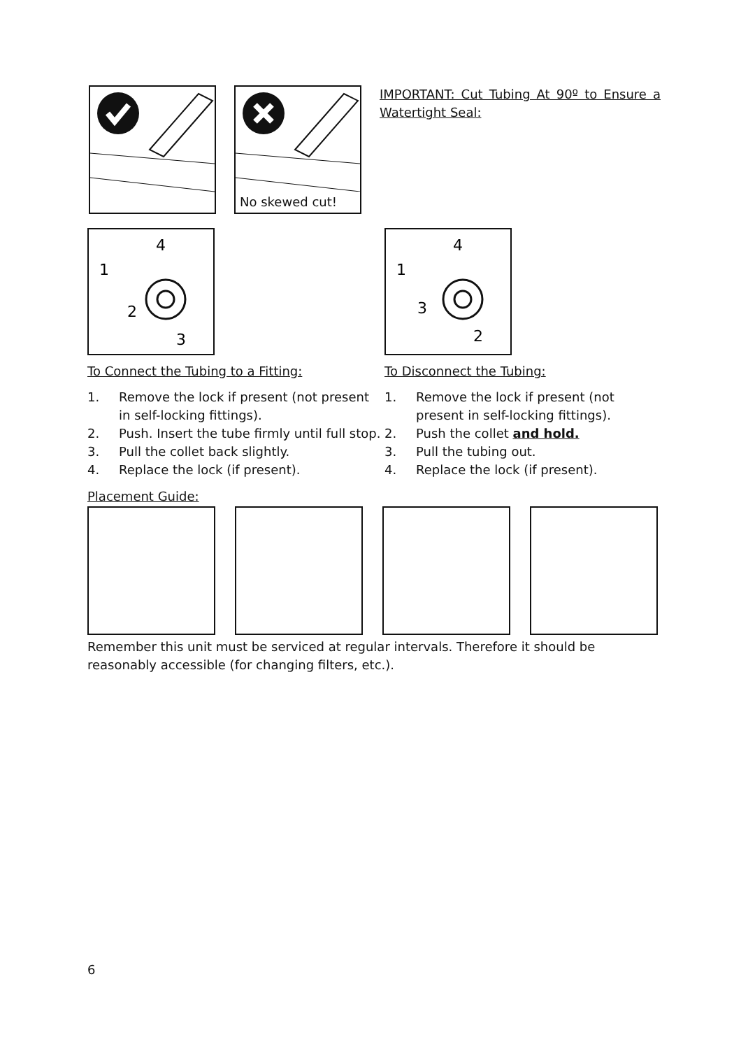No skewed cut!
IMPORTANT: Cut Tubing At 90º to Ensure a Watertight Seal:
4
1
2
3
To Connect the Tubing to a Fitting:
1. Remove the lock if present (not present in self-locking fittings).
2. Push. Insert the tube firmly until full stop.
3. Pull the collet back slightly.
4. Replace the lock (if present).
4
1
3
2
To Disconnect the Tubing:
1. Remove the lock if present (not present in self-locking fittings).
2. Push the collet and hold.
3. Pull the tubing out.
4. Replace the lock (if present).
Placement Guide:
Remember this unit must be serviced at regular intervals. Therefore it should be reasonably accessible (for changing filters, etc.).
6